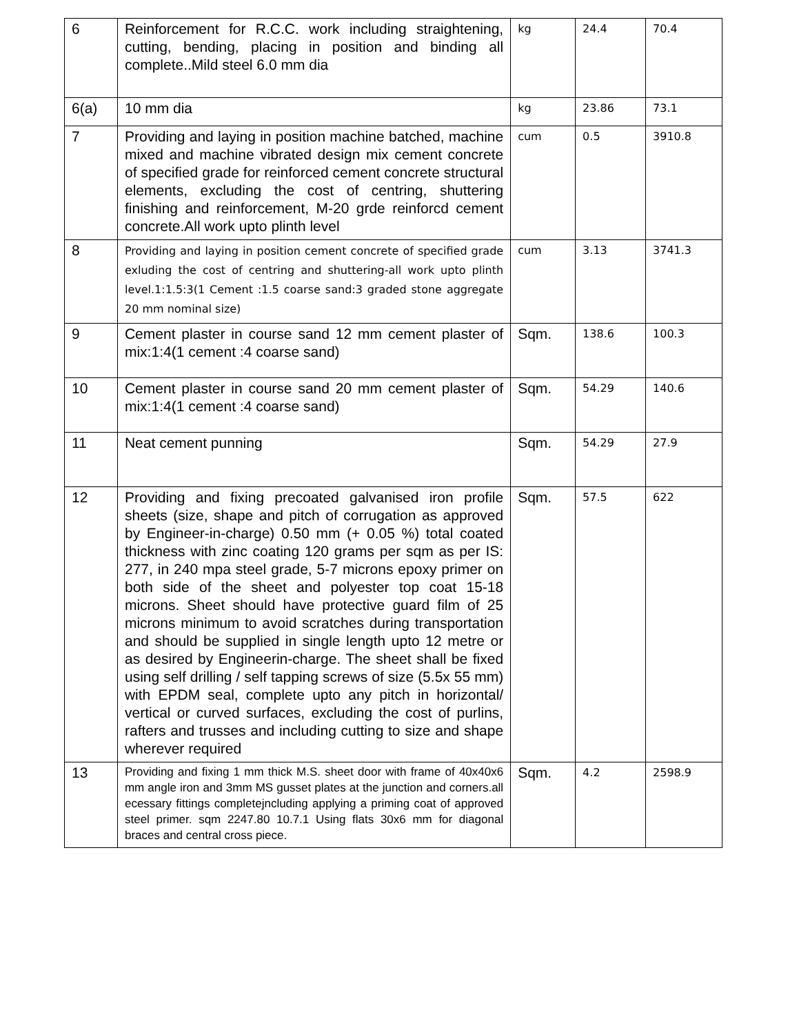| 6 | Reinforcement for R.C.C. work including straightening, cutting, bending, placing in position and binding all complete..Mild steel 6.0 mm dia | kg | 24.4 | 70.4 |
| 6(a) | 10 mm dia | kg | 23.86 | 73.1 |
| 7 | Providing and laying in position machine batched, machine mixed and machine vibrated design mix cement concrete of specified grade for reinforced cement concrete structural elements, excluding the cost of centring, shuttering finishing and reinforcement, M-20 grde reinforcd cement concrete.All work upto plinth level | cum | 0.5 | 3910.8 |
| 8 | Providing and laying in position cement concrete of specified grade exluding the cost of centring and shuttering-all work upto plinth level.1:1.5:3(1 Cement :1.5 coarse sand:3 graded stone aggregate 20 mm nominal size) | cum | 3.13 | 3741.3 |
| 9 | Cement plaster in course sand 12 mm cement plaster of mix:1:4(1 cement :4 coarse sand) | Sqm. | 138.6 | 100.3 |
| 10 | Cement plaster in course sand 20 mm cement plaster of mix:1:4(1 cement :4 coarse sand) | Sqm. | 54.29 | 140.6 |
| 11 | Neat cement punning | Sqm. | 54.29 | 27.9 |
| 12 | Providing and fixing precoated galvanised iron profile sheets (size, shape and pitch of corrugation as approved by Engineer-in-charge) 0.50 mm (+ 0.05 %) total coated thickness with zinc coating 120 grams per sqm as per IS: 277, in 240 mpa steel grade, 5-7 microns epoxy primer on both side of the sheet and polyester top coat 15-18 microns. Sheet should have protective guard film of 25 microns minimum to avoid scratches during transportation and should be supplied in single length upto 12 metre or as desired by Engineerin-charge. The sheet shall be fixed using self drilling / self tapping screws of size (5.5x 55 mm) with EPDM seal, complete upto any pitch in horizontal/ vertical or curved surfaces, excluding the cost of purlins, rafters and trusses and including cutting to size and shape wherever required | Sqm. | 57.5 | 622 |
| 13 | Providing and fixing 1 mm thick M.S. sheet door with frame of 40x40x6 mm angle iron and 3mm MS gusset plates at the junction and corners.all ecessary fittings completejncluding applying a priming coat of approved steel primer. sqm 2247.80 10.7.1 Using flats 30x6 mm for diagonal braces and central cross piece. | Sqm. | 4.2 | 2598.9 |